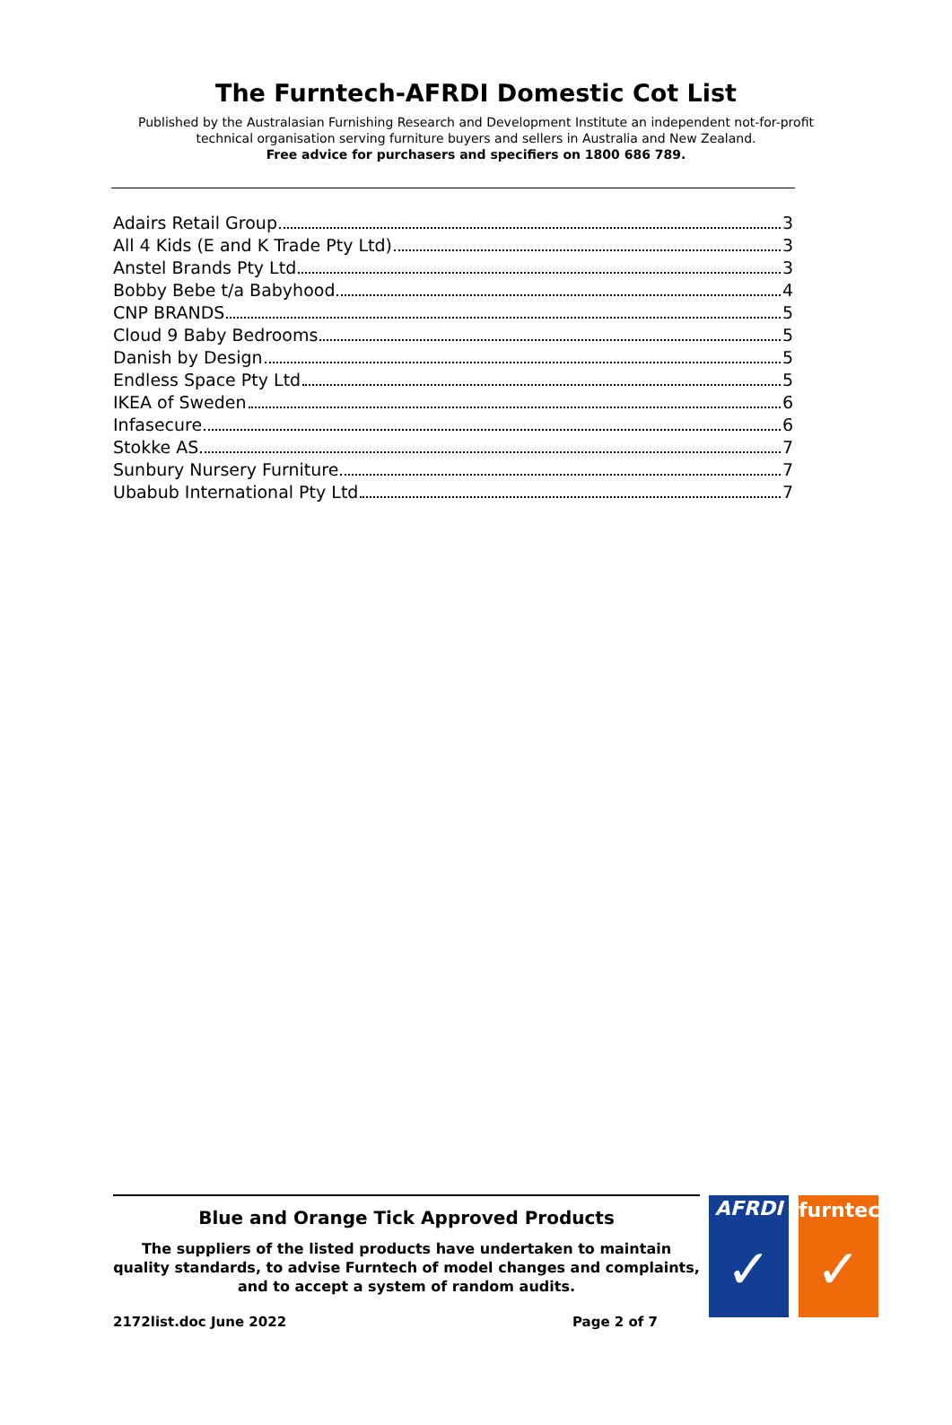The Furntech-AFRDI Domestic Cot List
Published by the Australasian Furnishing Research and Development Institute an independent not-for-profit technical organisation serving furniture buyers and sellers in Australia and New Zealand.
Free advice for purchasers and specifiers on 1800 686 789.
Adairs Retail Group 3
All 4 Kids (E and K Trade Pty Ltd) 3
Anstel Brands Pty Ltd 3
Bobby Bebe t/a Babyhood 4
CNP BRANDS 5
Cloud 9 Baby Bedrooms 5
Danish by Design 5
Endless Space Pty Ltd 5
IKEA of Sweden 6
Infasecure 6
Stokke AS 7
Sunbury Nursery Furniture 7
Ubabub International Pty Ltd 7
Blue and Orange Tick Approved Products
The suppliers of the listed products have undertaken to maintain quality standards, to advise Furntech of model changes and complaints, and to accept a system of random audits.
2172list.doc June 2022 Page 2 of 7
AFRDI
✓
furntech
✓